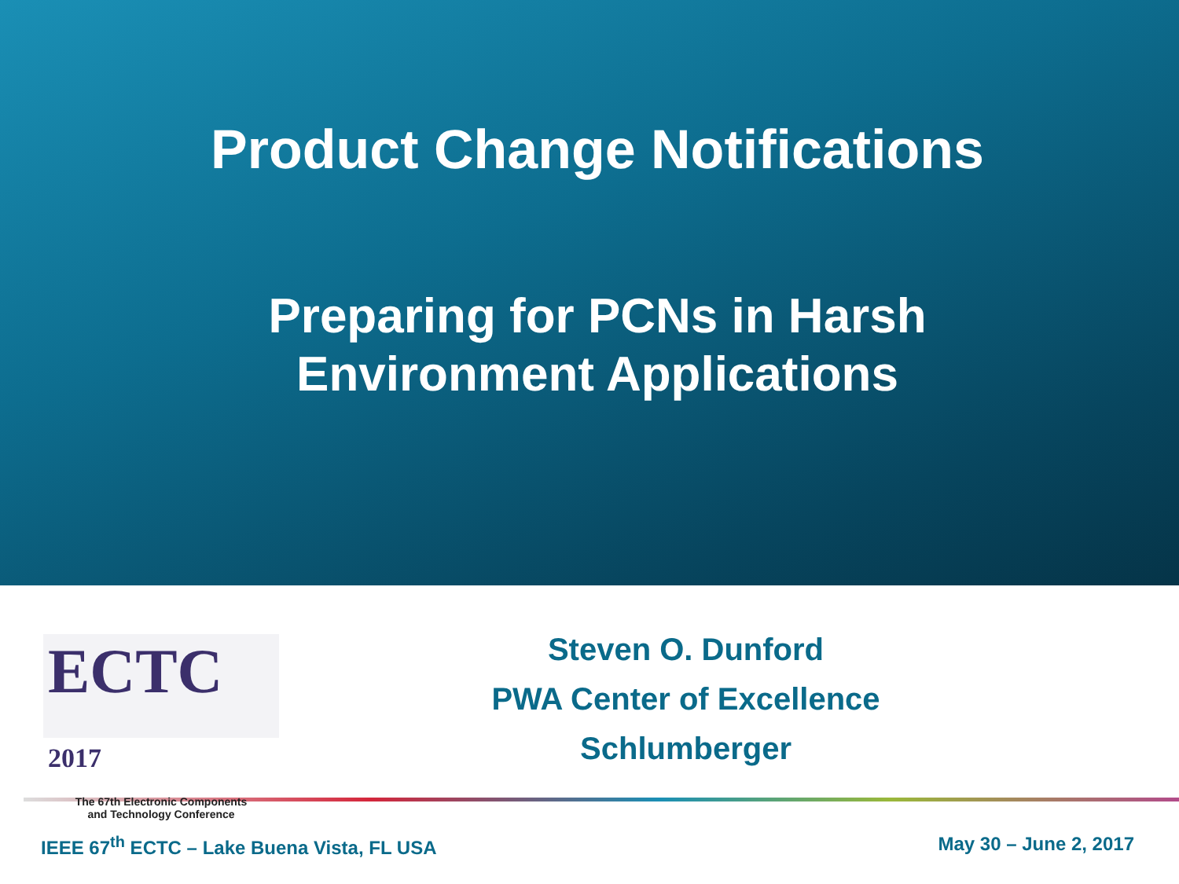Product Change Notifications
Preparing for PCNs in Harsh
Environment Applications
ECTC 2017
The 67th Electronic Components
and Technology Conference
Steven O. Dunford
PWA Center of Excellence
Schlumberger
IEEE 67<sup>th</sup> ECTC – Lake Buena Vista, FL USA May 30 – June 2, 2017